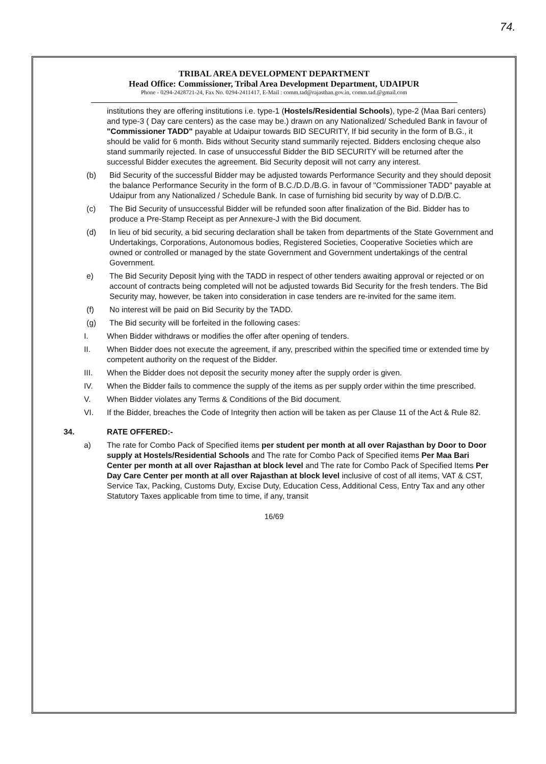74.
TRIBAL AREA DEVELOPMENT DEPARTMENT
Head Office: Commissioner, Tribal Area Development Department, UDAIPUR
Phone - 0294-2428721-24, Fax No. 0294-2411417, E-Mail : comm.tad@rajasthan.gov.in, comm.tad.@gmail.com
institutions they are offering institutions i.e. type-1 (Hostels/Residential Schools), type-2 (Maa Bari centers) and type-3 ( Day care centers) as the case may be.) drawn on any Nationalized/ Scheduled Bank in favour of "Commissioner TADD" payable at Udaipur towards BID SECURITY, If bid security in the form of B.G., it should be valid for 6 month. Bids without Security stand summarily rejected. Bidders enclosing cheque also stand summarily rejected. In case of unsuccessful Bidder the BID SECURITY will be returned after the successful Bidder executes the agreement. Bid Security deposit will not carry any interest.
(b) Bid Security of the successful Bidder may be adjusted towards Performance Security and they should deposit the balance Performance Security in the form of B.C./D.D./B.G. in favour of "Commissioner TADD" payable at Udaipur from any Nationalized / Schedule Bank. In case of furnishing bid security by way of D.D/B.C.
(c) The Bid Security of unsuccessful Bidder will be refunded soon after finalization of the Bid. Bidder has to produce a Pre-Stamp Receipt as per Annexure-J with the Bid document.
(d) In lieu of bid security, a bid securing declaration shall be taken from departments of the State Government and Undertakings, Corporations, Autonomous bodies, Registered Societies, Cooperative Societies which are owned or controlled or managed by the state Government and Government undertakings of the central Government.
e) The Bid Security Deposit lying with the TADD in respect of other tenders awaiting approval or rejected or on account of contracts being completed will not be adjusted towards Bid Security for the fresh tenders. The Bid Security may, however, be taken into consideration in case tenders are re-invited for the same item.
(f) No interest will be paid on Bid Security by the TADD.
(g) The Bid security will be forfeited in the following cases:
I. When Bidder withdraws or modifies the offer after opening of tenders.
II. When Bidder does not execute the agreement, if any, prescribed within the specified time or extended time by competent authority on the request of the Bidder.
III. When the Bidder does not deposit the security money after the supply order is given.
IV. When the Bidder fails to commence the supply of the items as per supply order within the time prescribed.
V. When Bidder violates any Terms & Conditions of the Bid document.
VI. If the Bidder, breaches the Code of Integrity then action will be taken as per Clause 11 of the Act & Rule 82.
34. RATE OFFERED:-
a) The rate for Combo Pack of Specified items per student per month at all over Rajasthan by Door to Door supply at Hostels/Residential Schools and The rate for Combo Pack of Specified items Per Maa Bari Center per month at all over Rajasthan at block level and The rate for Combo Pack of Specified Items Per Day Care Center per month at all over Rajasthan at block level inclusive of cost of all items, VAT & CST, Service Tax, Packing, Customs Duty, Excise Duty, Education Cess, Additional Cess, Entry Tax and any other Statutory Taxes applicable from time to time, if any, transit
16/69